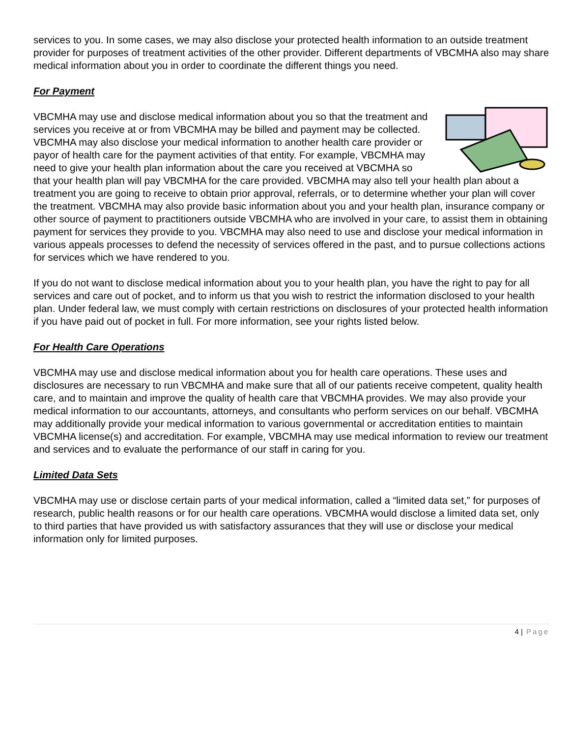services to you. In some cases, we may also disclose your protected health information to an outside treatment provider for purposes of treatment activities of the other provider. Different departments of VBCMHA also may share medical information about you in order to coordinate the different things you need.
For Payment
VBCMHA may use and disclose medical information about you so that the treatment and services you receive at or from VBCMHA may be billed and payment may be collected. VBCMHA may also disclose your medical information to another health care provider or payor of health care for the payment activities of that entity. For example, VBCMHA may need to give your health plan information about the care you received at VBCMHA so that your health plan will pay VBCMHA for the care provided. VBCMHA may also tell your health plan about a treatment you are going to receive to obtain prior approval, referrals, or to determine whether your plan will cover the treatment. VBCMHA may also provide basic information about you and your health plan, insurance company or other source of payment to practitioners outside VBCMHA who are involved in your care, to assist them in obtaining payment for services they provide to you. VBCMHA may also need to use and disclose your medical information in various appeals processes to defend the necessity of services offered in the past, and to pursue collections actions for services which we have rendered to you.
If you do not want to disclose medical information about you to your health plan, you have the right to pay for all services and care out of pocket, and to inform us that you wish to restrict the information disclosed to your health plan. Under federal law, we must comply with certain restrictions on disclosures of your protected health information if you have paid out of pocket in full. For more information, see your rights listed below.
For Health Care Operations
VBCMHA may use and disclose medical information about you for health care operations. These uses and disclosures are necessary to run VBCMHA and make sure that all of our patients receive competent, quality health care, and to maintain and improve the quality of health care that VBCMHA provides. We may also provide your medical information to our accountants, attorneys, and consultants who perform services on our behalf. VBCMHA may additionally provide your medical information to various governmental or accreditation entities to maintain VBCMHA license(s) and accreditation. For example, VBCMHA may use medical information to review our treatment and services and to evaluate the performance of our staff in caring for you.
Limited Data Sets
VBCMHA may use or disclose certain parts of your medical information, called a “limited data set,” for purposes of research, public health reasons or for our health care operations. VBCMHA would disclose a limited data set, only to third parties that have provided us with satisfactory assurances that they will use or disclose your medical information only for limited purposes.
4 | Page